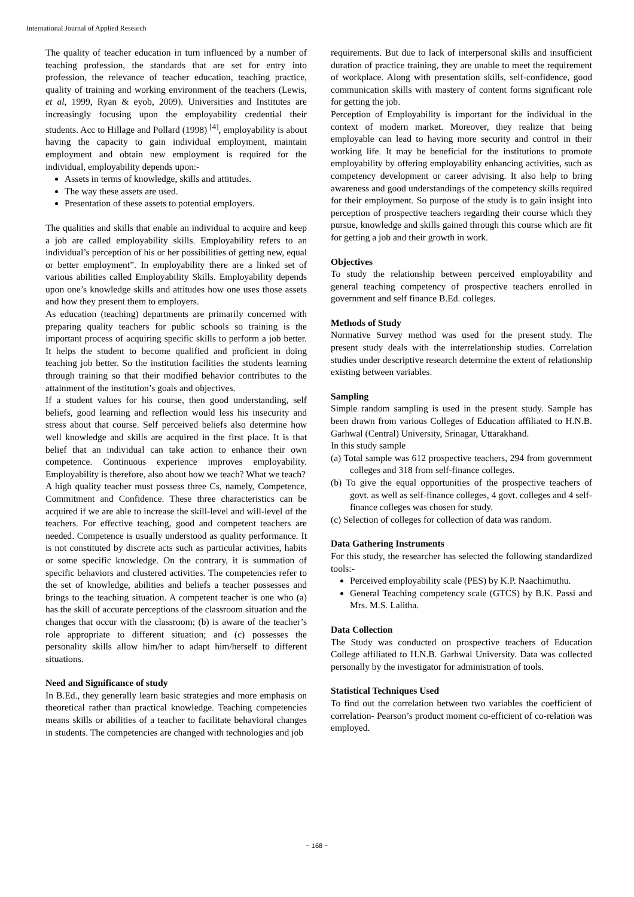International Journal of Applied Research
The quality of teacher education in turn influenced by a number of teaching profession, the standards that are set for entry into profession, the relevance of teacher education, teaching practice, quality of training and working environment of the teachers (Lewis, et al, 1999, Ryan & eyob, 2009). Universities and Institutes are increasingly focusing upon the employability credential their students. Acc to Hillage and Pollard (1998) <sup>[4]</sup>, employability is about having the capacity to gain individual employment, maintain employment and obtain new employment is required for the individual, employability depends upon:-
Assets in terms of knowledge, skills and attitudes.
The way these assets are used.
Presentation of these assets to potential employers.
The qualities and skills that enable an individual to acquire and keep a job are called employability skills. Employability refers to an individual’s perception of his or her possibilities of getting new, equal or better employment”. In employability there are a linked set of various abilities called Employability Skills. Employability depends upon one’s knowledge skills and attitudes how one uses those assets and how they present them to employers.
As education (teaching) departments are primarily concerned with preparing quality teachers for public schools so training is the important process of acquiring specific skills to perform a job better. It helps the student to become qualified and proficient in doing teaching job better. So the institution facilities the students learning through training so that their modified behavior contributes to the attainment of the institution’s goals and objectives.
If a student values for his course, then good understanding, self beliefs, good learning and reflection would less his insecurity and stress about that course. Self perceived beliefs also determine how well knowledge and skills are acquired in the first place. It is that belief that an individual can take action to enhance their own competence. Continuous experience improves employability. Employability is therefore, also about how we teach? What we teach?
A high quality teacher must possess three Cs, namely, Competence, Commitment and Confidence. These three characteristics can be acquired if we are able to increase the skill-level and will-level of the teachers. For effective teaching, good and competent teachers are needed. Competence is usually understood as quality performance. It is not constituted by discrete acts such as particular activities, habits or some specific knowledge. On the contrary, it is summation of specific behaviors and clustered activities. The competencies refer to the set of knowledge, abilities and beliefs a teacher possesses and brings to the teaching situation. A competent teacher is one who (a) has the skill of accurate perceptions of the classroom situation and the changes that occur with the classroom; (b) is aware of the teacher’s role appropriate to different situation; and (c) possesses the personality skills allow him/her to adapt him/herself to different situations.
Need and Significance of study
In B.Ed., they generally learn basic strategies and more emphasis on theoretical rather than practical knowledge. Teaching competencies means skills or abilities of a teacher to facilitate behavioral changes in students. The competencies are changed with technologies and job
requirements. But due to lack of interpersonal skills and insufficient duration of practice training, they are unable to meet the requirement of workplace. Along with presentation skills, self-confidence, good communication skills with mastery of content forms significant role for getting the job.
Perception of Employability is important for the individual in the context of modern market. Moreover, they realize that being employable can lead to having more security and control in their working life. It may be beneficial for the institutions to promote employability by offering employability enhancing activities, such as competency development or career advising. It also help to bring awareness and good understandings of the competency skills required for their employment. So purpose of the study is to gain insight into perception of prospective teachers regarding their course which they pursue, knowledge and skills gained through this course which are fit for getting a job and their growth in work.
Objectives
To study the relationship between perceived employability and general teaching competency of prospective teachers enrolled in government and self finance B.Ed. colleges.
Methods of Study
Normative Survey method was used for the present study. The present study deals with the interrelationship studies. Correlation studies under descriptive research determine the extent of relationship existing between variables.
Sampling
Simple random sampling is used in the present study. Sample has been drawn from various Colleges of Education affiliated to H.N.B. Garhwal (Central) University, Srinagar, Uttarakhand.
In this study sample
(a) Total sample was 612 prospective teachers, 294 from government colleges and 318 from self-finance colleges.
(b) To give the equal opportunities of the prospective teachers of govt. as well as self-finance colleges, 4 govt. colleges and 4 self-finance colleges was chosen for study.
(c) Selection of colleges for collection of data was random.
Data Gathering Instruments
For this study, the researcher has selected the following standardized tools:-
Perceived employability scale (PES) by K.P. Naachimuthu.
General Teaching competency scale (GTCS) by B.K. Passi and Mrs. M.S. Lalitha.
Data Collection
The Study was conducted on prospective teachers of Education College affiliated to H.N.B. Garhwal University. Data was collected personally by the investigator for administration of tools.
Statistical Techniques Used
To find out the correlation between two variables the coefficient of correlation- Pearson’s product moment co-efficient of co-relation was employed.
~ 168 ~